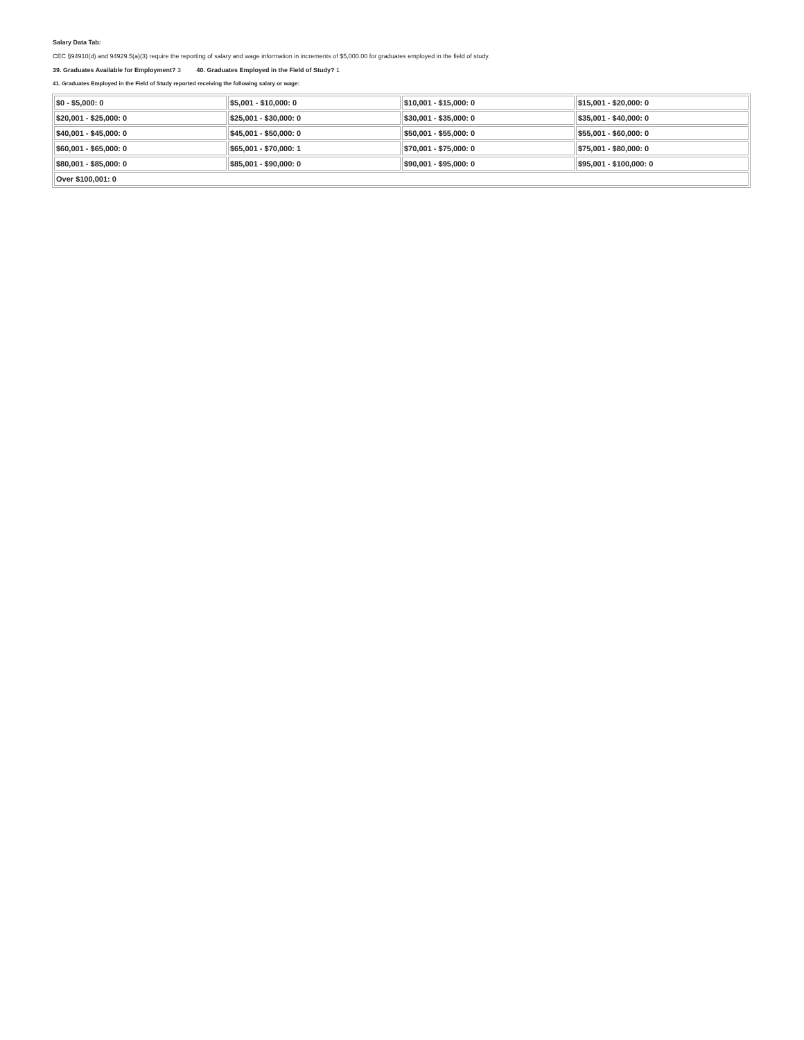Salary Data Tab:
CEC §94910(d) and 94929.5(a)(3) require the reporting of salary and wage information in increments of $5,000.00 for graduates employed in the field of study.
39. Graduates Available for Employment? 3 40. Graduates Employed in the Field of Study? 1
41. Graduates Employed in the Field of Study reported receiving the following salary or wage:
| $0 - $5,000: 0 | $5,001 - $10,000: 0 | $10,001 - $15,000: 0 | $15,001 - $20,000: 0 |
| $20,001 - $25,000: 0 | $25,001 - $30,000: 0 | $30,001 - $35,000: 0 | $35,001 - $40,000: 0 |
| $40,001 - $45,000: 0 | $45,001 - $50,000: 0 | $50,001 - $55,000: 0 | $55,001 - $60,000: 0 |
| $60,001 - $65,000: 0 | $65,001 - $70,000: 1 | $70,001 - $75,000: 0 | $75,001 - $80,000: 0 |
| $80,001 - $85,000: 0 | $85,001 - $90,000: 0 | $90,001 - $95,000: 0 | $95,001 - $100,000: 0 |
| Over $100,001: 0 | | | |